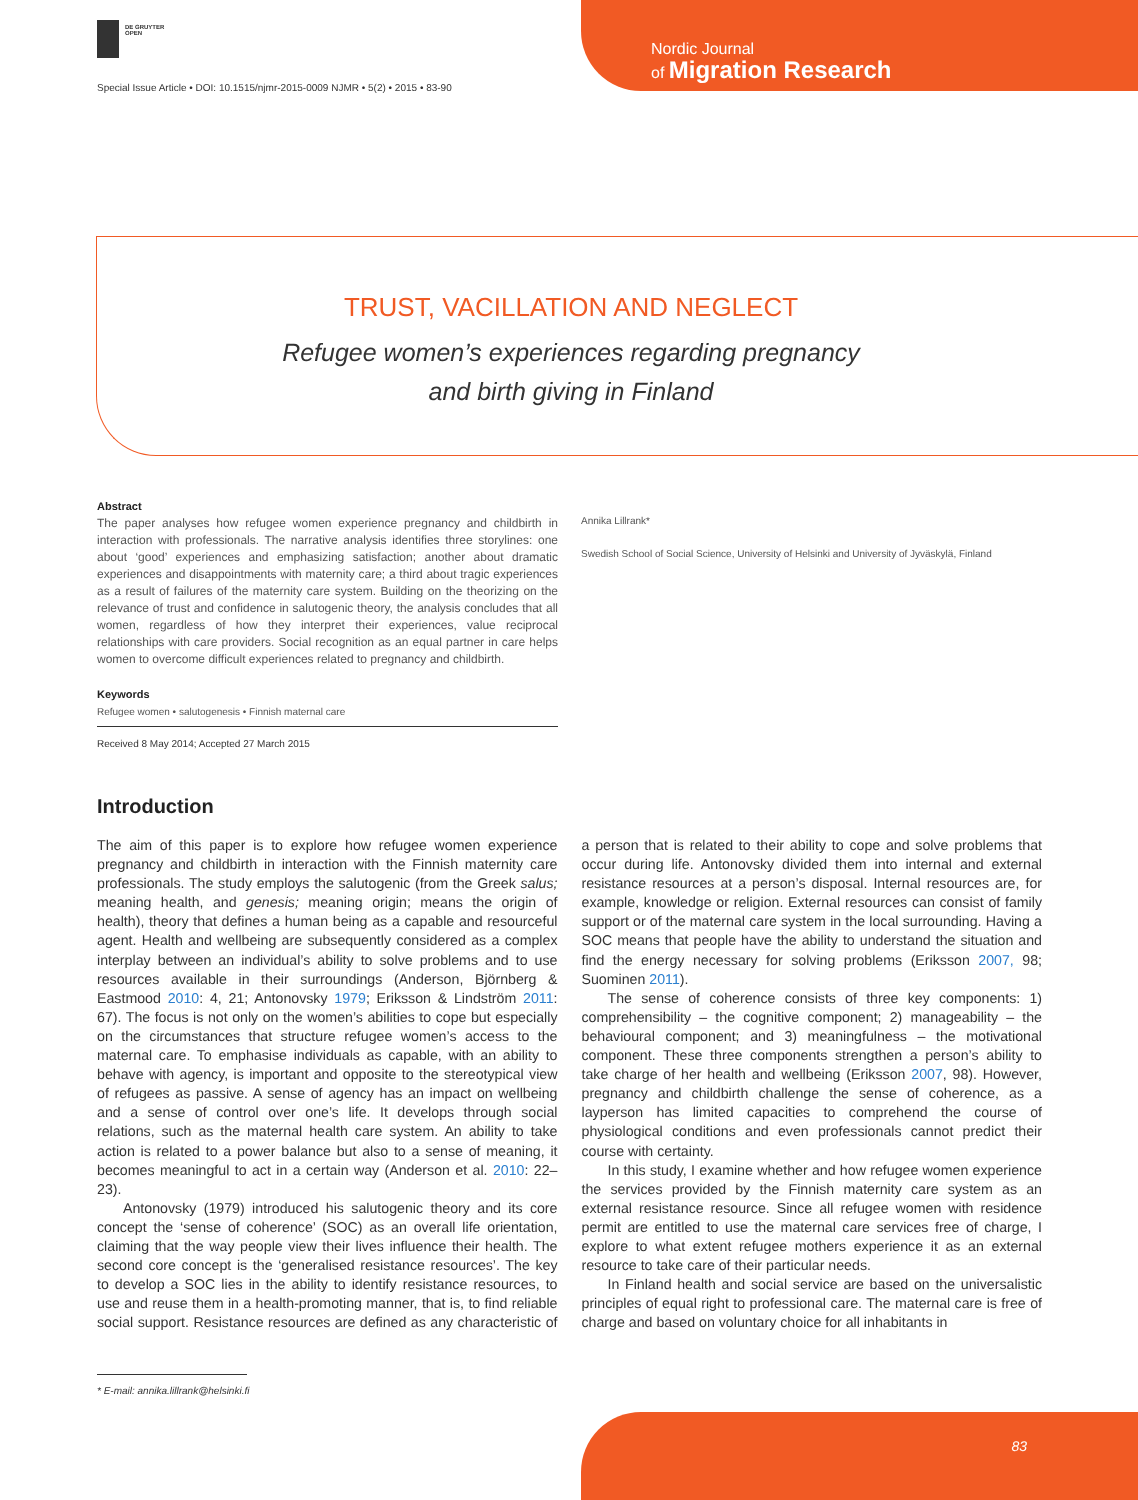DE GRUYTER
OPEN
Nordic Journal
of Migration Research
Special Issue Article • DOI: 10.1515/njmr-2015-0009 NJMR • 5(2) • 2015 • 83-90
TRUST, VACILLATION AND NEGLECT
Refugee women’s experiences regarding pregnancy
and birth giving in Finland
Abstract
The paper analyses how refugee women experience pregnancy and childbirth in interaction with professionals. The narrative analysis identifies three storylines: one about ‘good’ experiences and emphasizing satisfaction; another about dramatic experiences and disappointments with maternity care; a third about tragic experiences as a result of failures of the maternity care system. Building on the theorizing on the relevance of trust and confidence in salutogenic theory, the analysis concludes that all women, regardless of how they interpret their experiences, value reciprocal relationships with care providers. Social recognition as an equal partner in care helps women to overcome difficult experiences related to pregnancy and childbirth.
Keywords
Refugee women • salutogenesis • Finnish maternal care
Received 8 May 2014; Accepted 27 March 2015
Annika Lillrank*
Swedish School of Social Science, University of Helsinki and University of Jyväskylä, Finland
Introduction
The aim of this paper is to explore how refugee women experience pregnancy and childbirth in interaction with the Finnish maternity care professionals. The study employs the salutogenic (from the Greek salus; meaning health, and genesis; meaning origin; means the origin of health), theory that defines a human being as a capable and resourceful agent. Health and wellbeing are subsequently considered as a complex interplay between an individual’s ability to solve problems and to use resources available in their surroundings (Anderson, Björnberg & Eastmood 2010: 4, 21; Antonovsky 1979; Eriksson & Lindström 2011: 67). The focus is not only on the women’s abilities to cope but especially on the circumstances that structure refugee women’s access to the maternal care. To emphasise individuals as capable, with an ability to behave with agency, is important and opposite to the stereotypical view of refugees as passive. A sense of agency has an impact on wellbeing and a sense of control over one’s life. It develops through social relations, such as the maternal health care system. An ability to take action is related to a power balance but also to a sense of meaning, it becomes meaningful to act in a certain way (Anderson et al. 2010: 22–23).
Antonovsky (1979) introduced his salutogenic theory and its core concept the ‘sense of coherence’ (SOC) as an overall life orientation, claiming that the way people view their lives influence their health. The second core concept is the ‘generalised resistance resources’. The key to develop a SOC lies in the ability to identify resistance resources, to use and reuse them in a health-promoting manner, that is, to find reliable social support. Resistance resources are defined as any characteristic of a person that is related to their ability to cope and solve problems that occur during life. Antonovsky divided them into internal and external resistance resources at a person’s disposal. Internal resources are, for example, knowledge or religion. External resources can consist of family support or of the maternal care system in the local surrounding. Having a SOC means that people have the ability to understand the situation and find the energy necessary for solving problems (Eriksson 2007, 98; Suominen 2011).
The sense of coherence consists of three key components: 1) comprehensibility – the cognitive component; 2) manageability – the behavioural component; and 3) meaningfulness – the motivational component. These three components strengthen a person’s ability to take charge of her health and wellbeing (Eriksson 2007, 98). However, pregnancy and childbirth challenge the sense of coherence, as a layperson has limited capacities to comprehend the course of physiological conditions and even professionals cannot predict their course with certainty.
In this study, I examine whether and how refugee women experience the services provided by the Finnish maternity care system as an external resistance resource. Since all refugee women with residence permit are entitled to use the maternal care services free of charge, I explore to what extent refugee mothers experience it as an external resource to take care of their particular needs.
In Finland health and social service are based on the universalistic principles of equal right to professional care. The maternal care is free of charge and based on voluntary choice for all inhabitants in
* E-mail: annika.lillrank@helsinki.fi
83